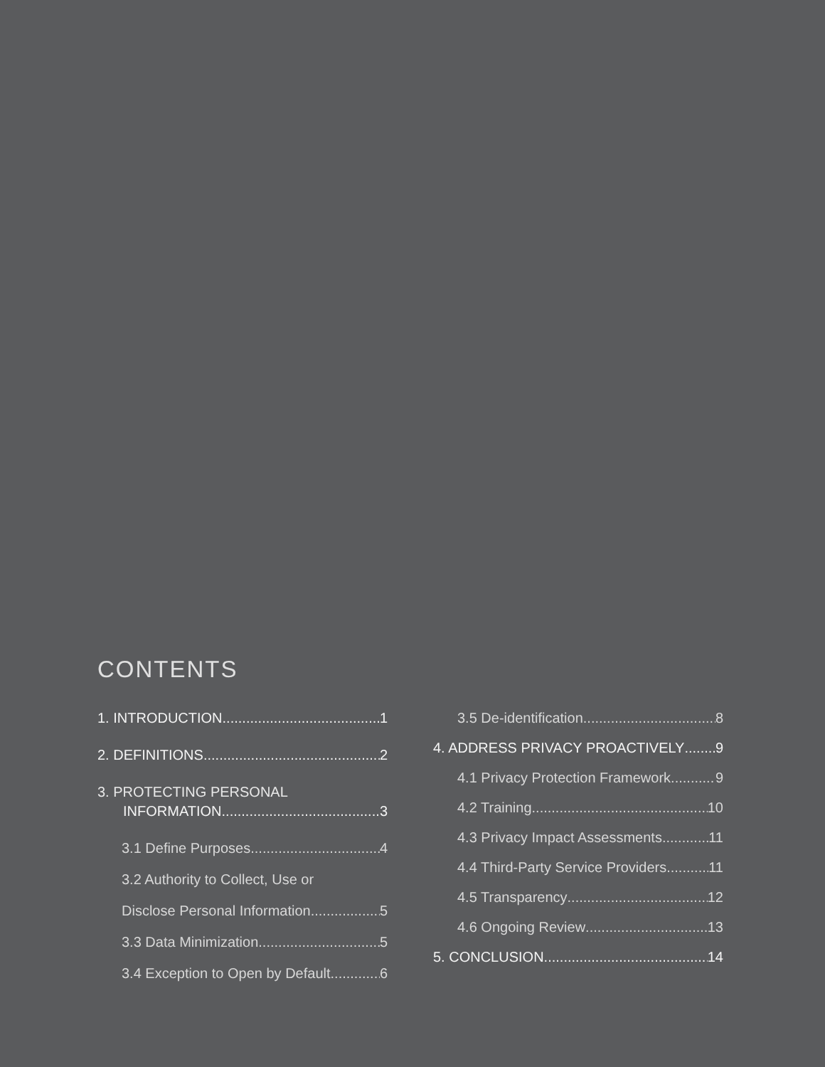CONTENTS
1. INTRODUCTION 1
2. DEFINITIONS 2
3. PROTECTING PERSONAL
INFORMATION 3
3.1 Define Purposes 4
3.2 Authority to Collect, Use or
Disclose Personal Information 5
3.3 Data Minimization 5
3.4 Exception to Open by Default 6
3.5 De-identification 8
4. ADDRESS PRIVACY PROACTIVELY 9
4.1 Privacy Protection Framework 9
4.2 Training 10
4.3 Privacy Impact Assessments 11
4.4 Third-Party Service Providers 11
4.5 Transparency 12
4.6 Ongoing Review 13
5. CONCLUSION 14